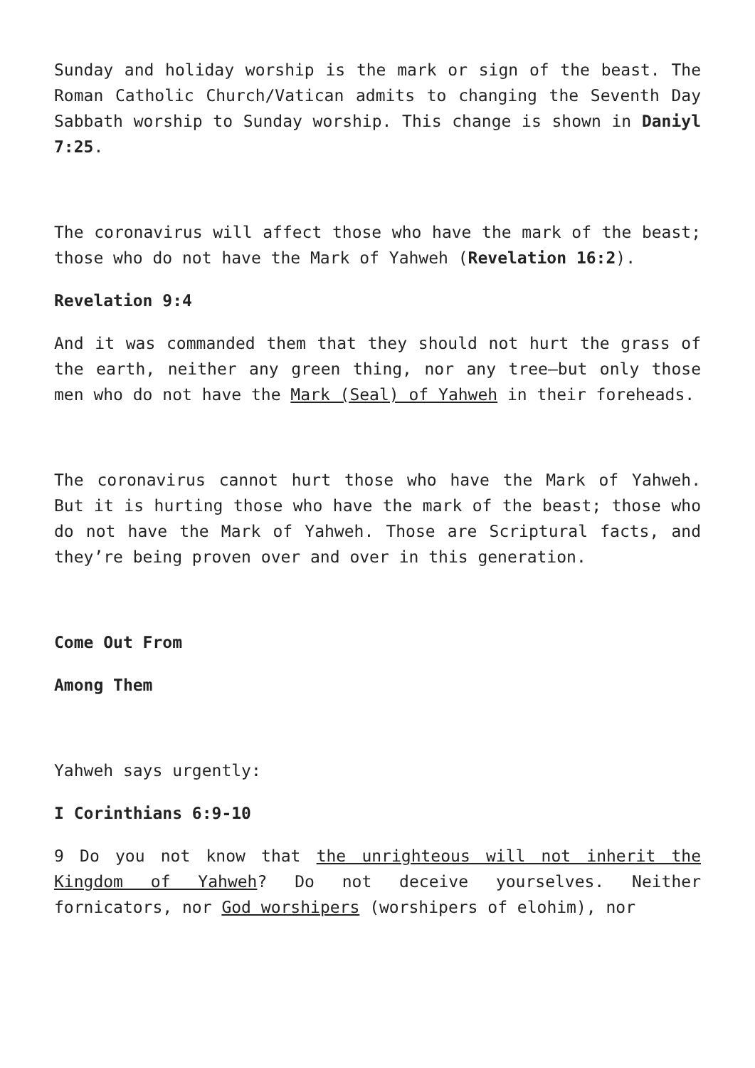Sunday and holiday worship is the mark or sign of the beast. The Roman Catholic Church/Vatican admits to changing the Seventh Day Sabbath worship to Sunday worship. This change is shown in Daniyl 7:25.
The coronavirus will affect those who have the mark of the beast; those who do not have the Mark of Yahweh (Revelation 16:2).
Revelation 9:4
And it was commanded them that they should not hurt the grass of the earth, neither any green thing, nor any tree—but only those men who do not have the Mark (Seal) of Yahweh in their foreheads.
The coronavirus cannot hurt those who have the Mark of Yahweh. But it is hurting those who have the mark of the beast; those who do not have the Mark of Yahweh. Those are Scriptural facts, and they’re being proven over and over in this generation.
Come Out From
Among Them
Yahweh says urgently:
I Corinthians 6:9-10
9 Do you not know that the unrighteous will not inherit the Kingdom of Yahweh? Do not deceive yourselves. Neither fornicators, nor God worshipers (worshipers of elohim), nor